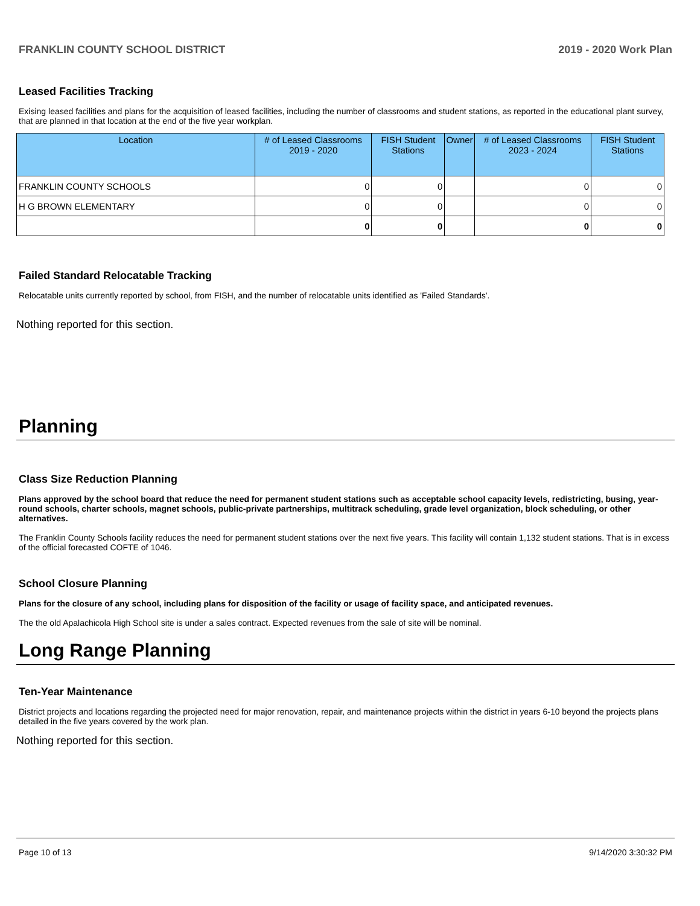FRANKLIN COUNTY SCHOOL DISTRICT 2019 - 2020 Work Plan
Leased Facilities Tracking
Exising leased facilities and plans for the acquisition of leased facilities, including the number of classrooms and student stations, as reported in the educational plant survey, that are planned in that location at the end of the five year workplan.
| Location | # of Leased Classrooms 2019 - 2020 | FISH Student Stations | Owner | # of Leased Classrooms 2023 - 2024 | FISH Student Stations |
| --- | --- | --- | --- | --- | --- |
| FRANKLIN COUNTY SCHOOLS | 0 | 0 | | 0 | 0 |
| H G BROWN ELEMENTARY | 0 | 0 | | 0 | 0 |
| | 0 | 0 | | 0 | 0 |
Failed Standard Relocatable Tracking
Relocatable units currently reported by school, from FISH, and the number of relocatable units identified as 'Failed Standards'.
Nothing reported for this section.
Planning
Class Size Reduction Planning
Plans approved by the school board that reduce the need for permanent student stations such as acceptable school capacity levels, redistricting, busing, year-round schools, charter schools, magnet schools, public-private partnerships, multitrack scheduling, grade level organization, block scheduling, or other alternatives.
The Franklin County Schools facility reduces the need for permanent student stations over the next five years. This facility will contain 1,132 student stations. That is in excess of the official forecasted COFTE of 1046.
School Closure Planning
Plans for the closure of any school, including plans for disposition of the facility or usage of facility space, and anticipated revenues.
The the old Apalachicola High School site is under a sales contract. Expected revenues from the sale of site will be nominal.
Long Range Planning
Ten-Year Maintenance
District projects and locations regarding the projected need for major renovation, repair, and maintenance projects within the district in years 6-10 beyond the projects plans detailed in the five years covered by the work plan.
Nothing reported for this section.
Page 10 of 13 9/14/2020 3:30:32 PM